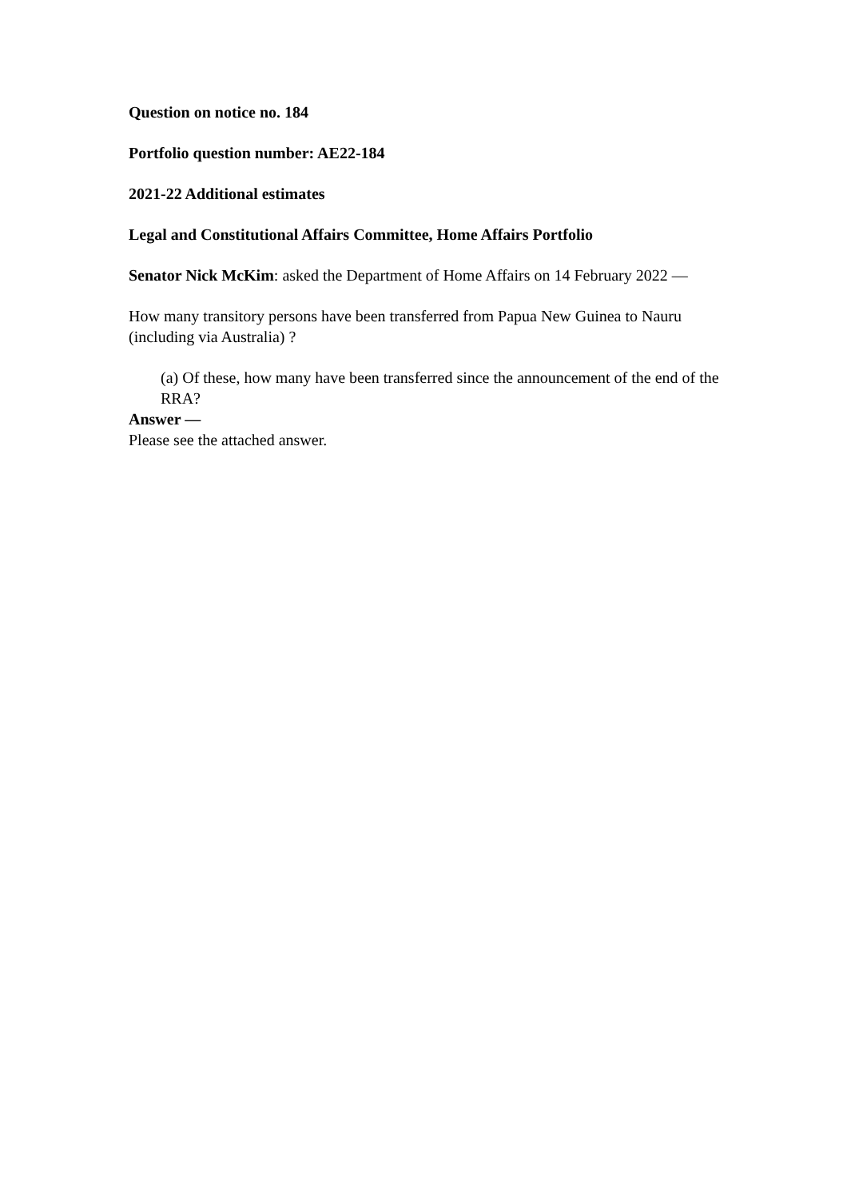Question on notice no. 184
Portfolio question number: AE22-184
2021-22 Additional estimates
Legal and Constitutional Affairs Committee, Home Affairs Portfolio
Senator Nick McKim: asked the Department of Home Affairs on 14 February 2022 —
How many transitory persons have been transferred from Papua New Guinea to Nauru (including via Australia) ?
(a) Of these, how many have been transferred since the announcement of the end of the RRA?
Answer —
Please see the attached answer.